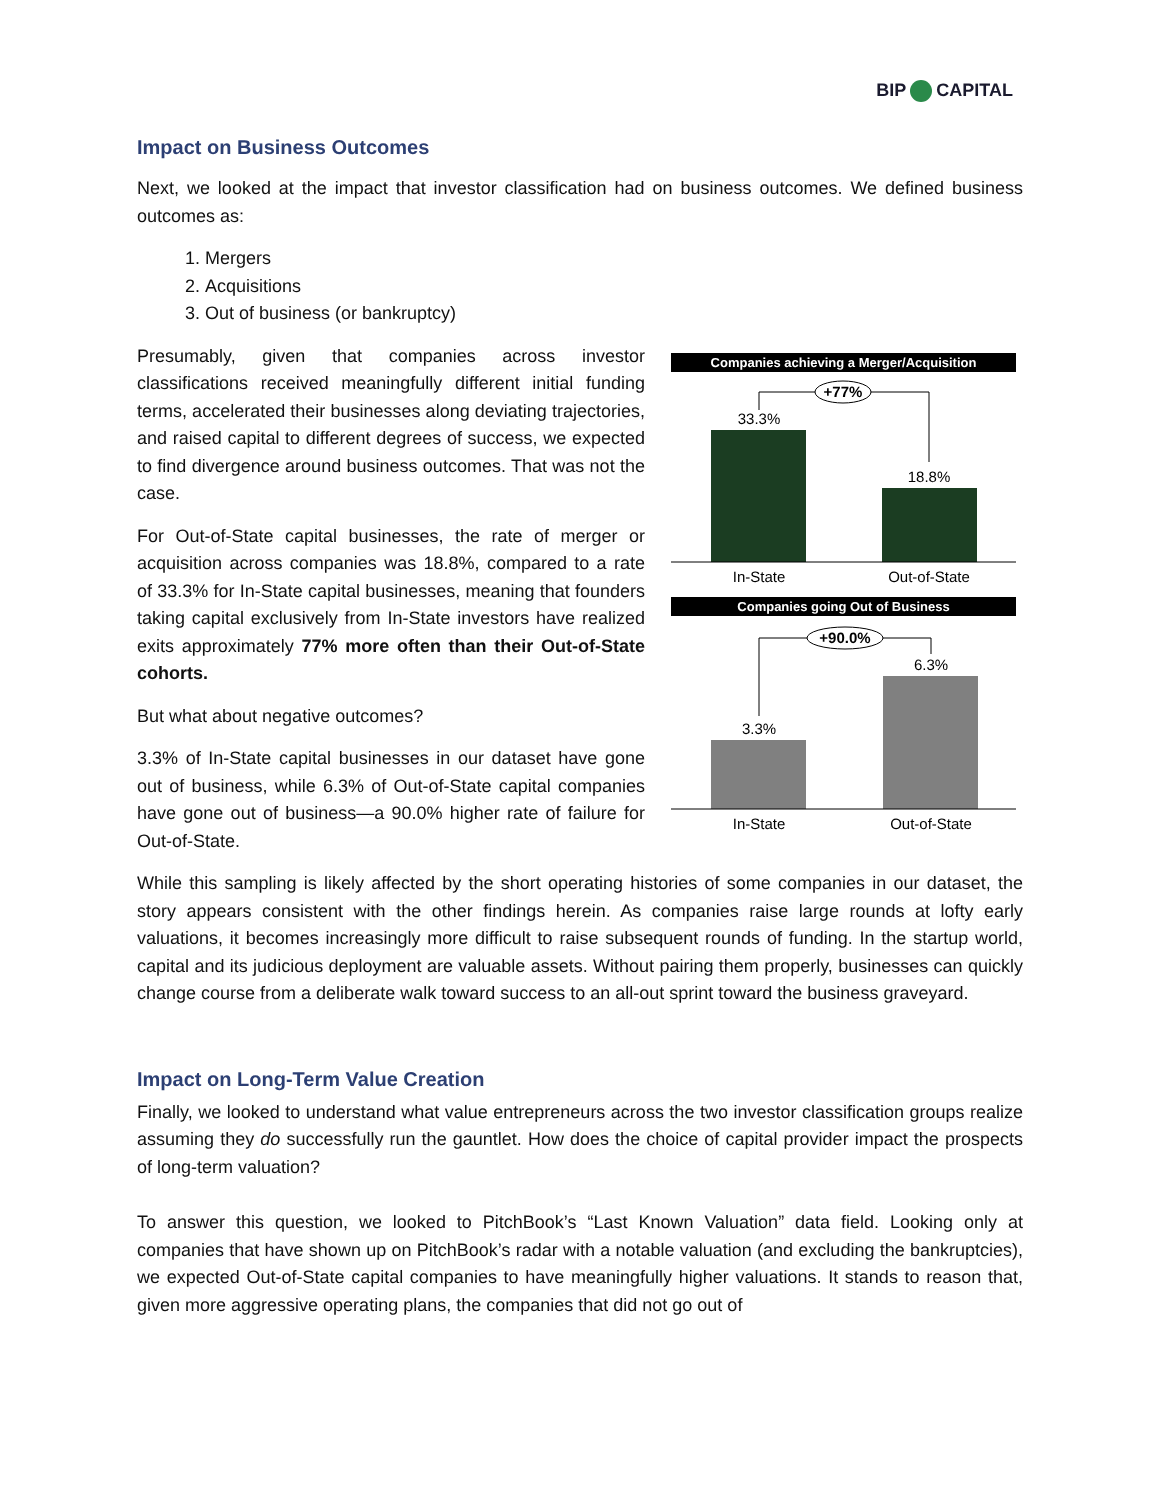BIP CAPITAL
Impact on Business Outcomes
Next, we looked at the impact that investor classification had on business outcomes. We defined business outcomes as:
1. Mergers
2. Acquisitions
3. Out of business (or bankruptcy)
Presumably, given that companies across investor classifications received meaningfully different initial funding terms, accelerated their businesses along deviating trajectories, and raised capital to different degrees of success, we expected to find divergence around business outcomes. That was not the case.
For Out-of-State capital businesses, the rate of merger or acquisition across companies was 18.8%, compared to a rate of 33.3% for In-State capital businesses, meaning that founders taking capital exclusively from In-State investors have realized exits approximately 77% more often than their Out-of-State cohorts.
But what about negative outcomes?
3.3% of In-State capital businesses in our dataset have gone out of business, while 6.3% of Out-of-State capital companies have gone out of business—a 90.0% higher rate of failure for Out-of-State.
Companies achieving a Merger/Acquisition
+77%
33.3%
18.8%
In-State
Out-of-State
Companies going Out of Business
+90.0%
6.3%
3.3%
In-State
Out-of-State
While this sampling is likely affected by the short operating histories of some companies in our dataset, the story appears consistent with the other findings herein. As companies raise large rounds at lofty early valuations, it becomes increasingly more difficult to raise subsequent rounds of funding. In the startup world, capital and its judicious deployment are valuable assets. Without pairing them properly, businesses can quickly change course from a deliberate walk toward success to an all-out sprint toward the business graveyard.
Impact on Long-Term Value Creation
Finally, we looked to understand what value entrepreneurs across the two investor classification groups realize assuming they do successfully run the gauntlet. How does the choice of capital provider impact the prospects of long-term valuation?
To answer this question, we looked to PitchBook’s “Last Known Valuation” data field. Looking only at companies that have shown up on PitchBook’s radar with a notable valuation (and excluding the bankruptcies), we expected Out-of-State capital companies to have meaningfully higher valuations. It stands to reason that, given more aggressive operating plans, the companies that did not go out of